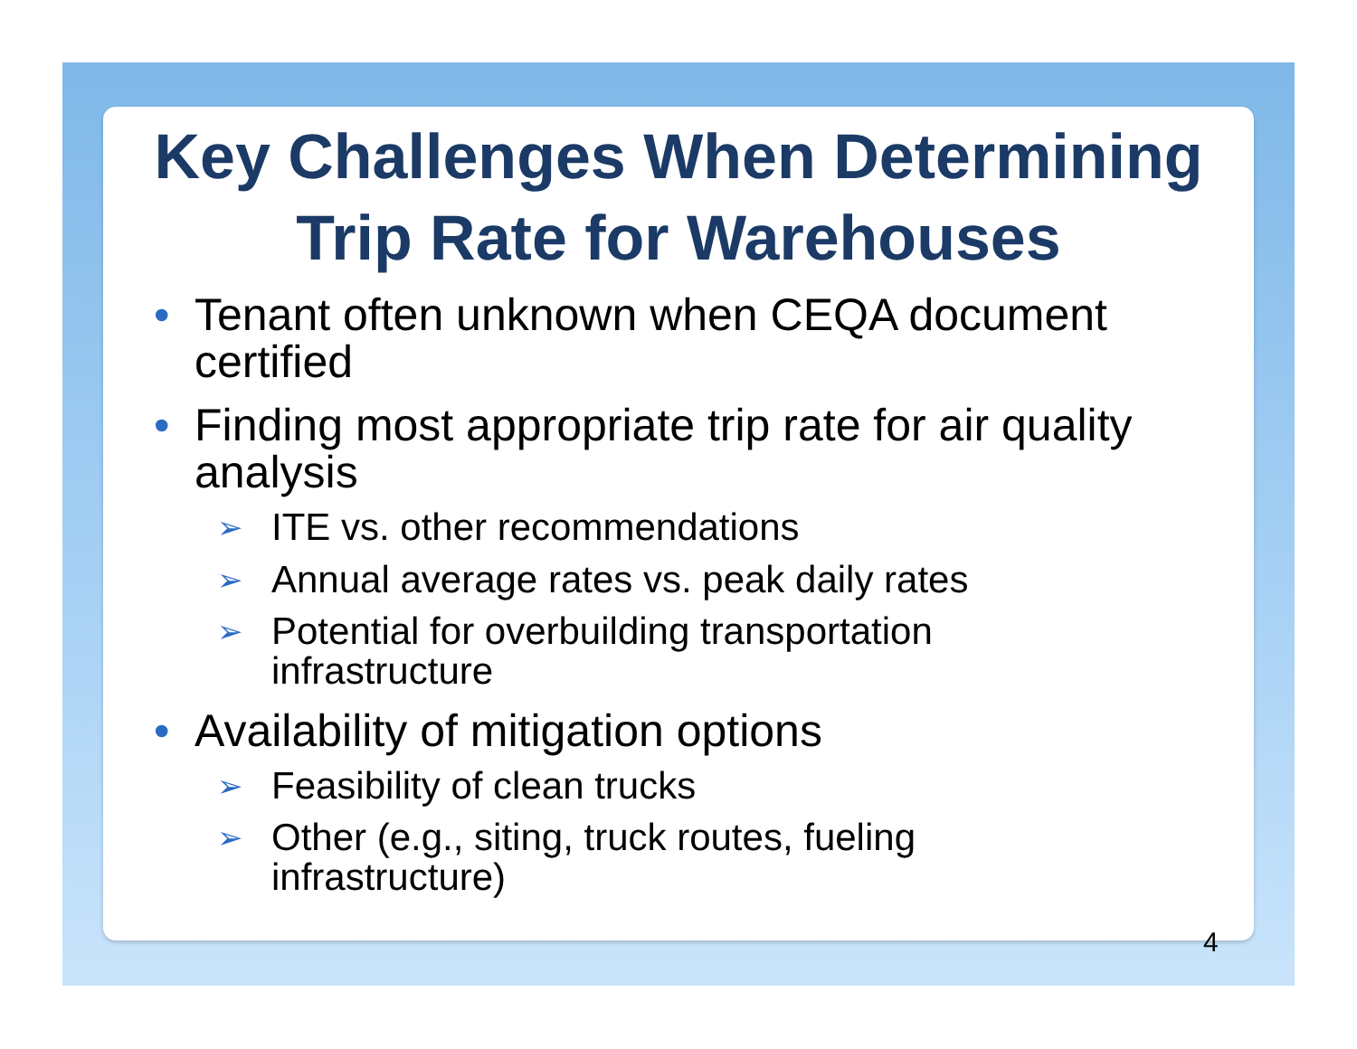Key Challenges When Determining
Trip Rate for Warehouses
• Tenant often unknown when CEQA document certified
• Finding most appropriate trip rate for air quality analysis
➢ ITE vs. other recommendations
➢ Annual average rates vs. peak daily rates
➢ Potential for overbuilding transportation infrastructure
• Availability of mitigation options
➢ Feasibility of clean trucks
➢ Other (e.g., siting, truck routes, fueling infrastructure)
4